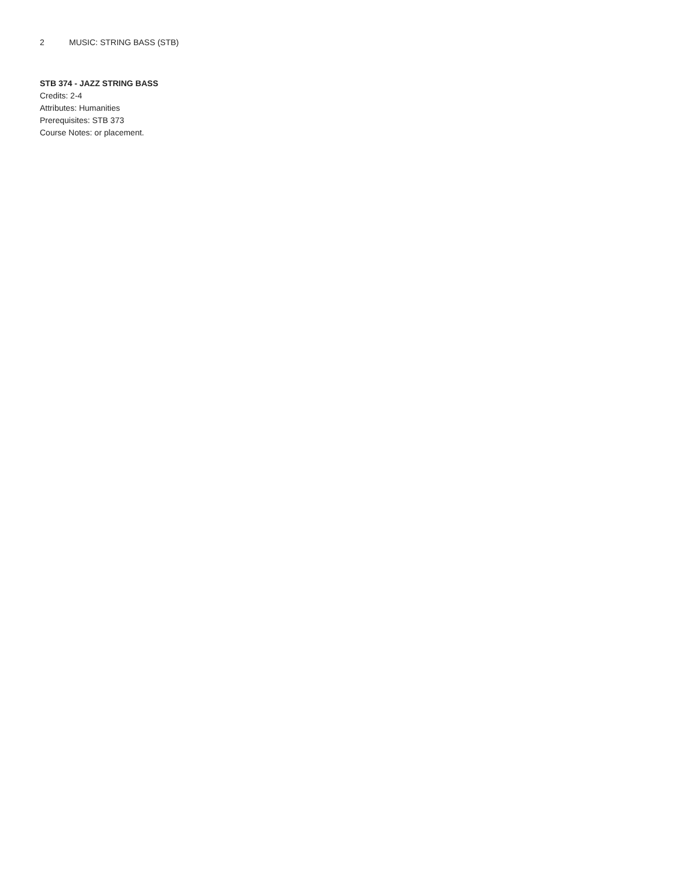2 MUSIC: STRING BASS (STB)
STB 374 - JAZZ STRING BASS
Credits: 2-4
Attributes: Humanities
Prerequisites: STB 373
Course Notes: or placement.